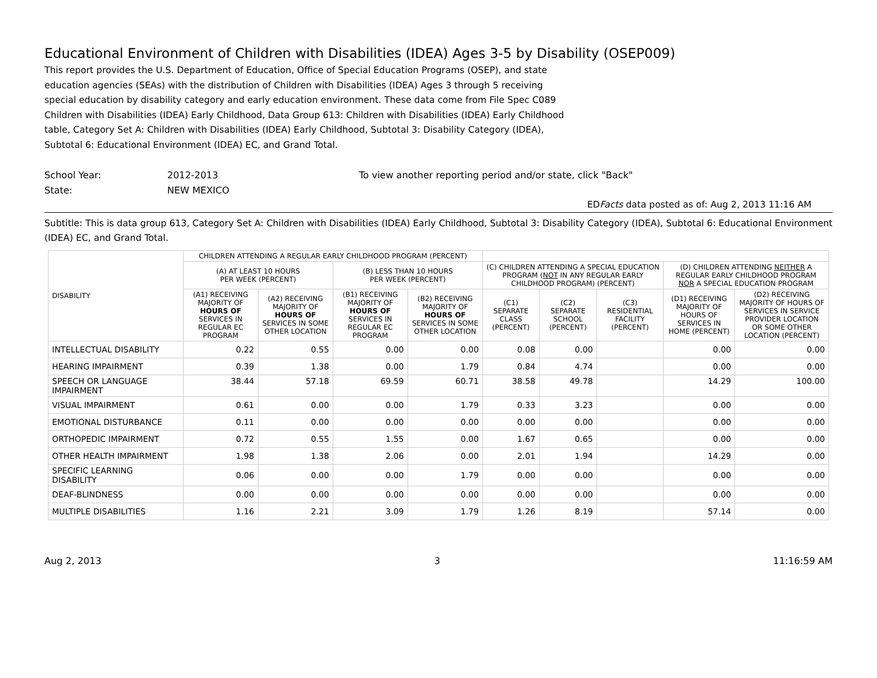Educational Environment of Children with Disabilities (IDEA) Ages 3-5 by Disability (OSEP009)
This report provides the U.S. Department of Education, Office of Special Education Programs (OSEP), and state education agencies (SEAs) with the distribution of Children with Disabilities (IDEA) Ages 3 through 5 receiving special education by disability category and early education environment. These data come from File Spec C089 Children with Disabilities (IDEA) Early Childhood, Data Group 613: Children with Disabilities (IDEA) Early Childhood table, Category Set A: Children with Disabilities (IDEA) Early Childhood, Subtotal 3: Disability Category (IDEA), Subtotal 6: Educational Environment (IDEA) EC, and Grand Total.
School Year: 2012-2013 To view another reporting period and/or state, click "Back"
State: NEW MEXICO
EDFacts data posted as of: Aug 2, 2013 11:16 AM
Subtitle: This is data group 613, Category Set A: Children with Disabilities (IDEA) Early Childhood, Subtotal 3: Disability Category (IDEA), Subtotal 6: Educational Environment (IDEA) EC, and Grand Total.
| DISABILITY | CHILDREN ATTENDING A REGULAR EARLY CHILDHOOD PROGRAM (PERCENT) | | | | | | | | |
| --- | --- | --- | --- | --- | --- | --- | --- | --- | --- |
| | (A) AT LEAST 10 HOURS PER WEEK (PERCENT) | | (B) LESS THAN 10 HOURS PER WEEK (PERCENT) | | (C) CHILDREN ATTENDING A SPECIAL EDUCATION PROGRAM ( NOT IN ANY REGULAR EARLY CHILDHOOD PROGRAM) (PERCENT) | | | (D) CHILDREN ATTENDING NEITHER A REGULAR EARLY CHILDHOOD PROGRAM NOR A SPECIAL EDUCATION PROGRAM | |
| | (A1) RECEIVING MAJORITY OF HOURS OF SERVICES IN REGULAR EC PROGRAM | (A2) RECEIVING MAJORITY OF HOURS OF SERVICES IN SOME OTHER LOCATION | (B1) RECEIVING MAJORITY OF HOURS OF SERVICES IN REGULAR EC PROGRAM | (B2) RECEIVING MAJORITY OF HOURS OF SERVICES IN SOME OTHER LOCATION | (C1) SEPARATE CLASS (PERCENT) | (C2) SEPARATE SCHOOL (PERCENT) | (C3) RESIDENTIAL FACILITY (PERCENT) | (D1) RECEIVING MAJORITY OF HOURS OF SERVICES IN HOME (PERCENT) | (D2) RECEIVING MAJORITY OF HOURS OF SERVICES IN SERVICE PROVIDER LOCATION OR SOME OTHER LOCATION (PERCENT) |
| INTELLECTUAL DISABILITY | 0.22 | 0.55 | 0.00 | 0.00 | 0.08 | 0.00 | | 0.00 | 0.00 |
| HEARING IMPAIRMENT | 0.39 | 1.38 | 0.00 | 1.79 | 0.84 | 4.74 | | 0.00 | 0.00 |
| SPEECH OR LANGUAGE IMPAIRMENT | 38.44 | 57.18 | 69.59 | 60.71 | 38.58 | 49.78 | | 14.29 | 100.00 |
| VISUAL IMPAIRMENT | 0.61 | 0.00 | 0.00 | 1.79 | 0.33 | 3.23 | | 0.00 | 0.00 |
| EMOTIONAL DISTURBANCE | 0.11 | 0.00 | 0.00 | 0.00 | 0.00 | 0.00 | | 0.00 | 0.00 |
| ORTHOPEDIC IMPAIRMENT | 0.72 | 0.55 | 1.55 | 0.00 | 1.67 | 0.65 | | 0.00 | 0.00 |
| OTHER HEALTH IMPAIRMENT | 1.98 | 1.38 | 2.06 | 0.00 | 2.01 | 1.94 | | 14.29 | 0.00 |
| SPECIFIC LEARNING DISABILITY | 0.06 | 0.00 | 0.00 | 1.79 | 0.00 | 0.00 | | 0.00 | 0.00 |
| DEAF-BLINDNESS | 0.00 | 0.00 | 0.00 | 0.00 | 0.00 | 0.00 | | 0.00 | 0.00 |
| MULTIPLE DISABILITIES | 1.16 | 2.21 | 3.09 | 1.79 | 1.26 | 8.19 | | 57.14 | 0.00 |
Aug 2, 2013 3 11:16:59 AM